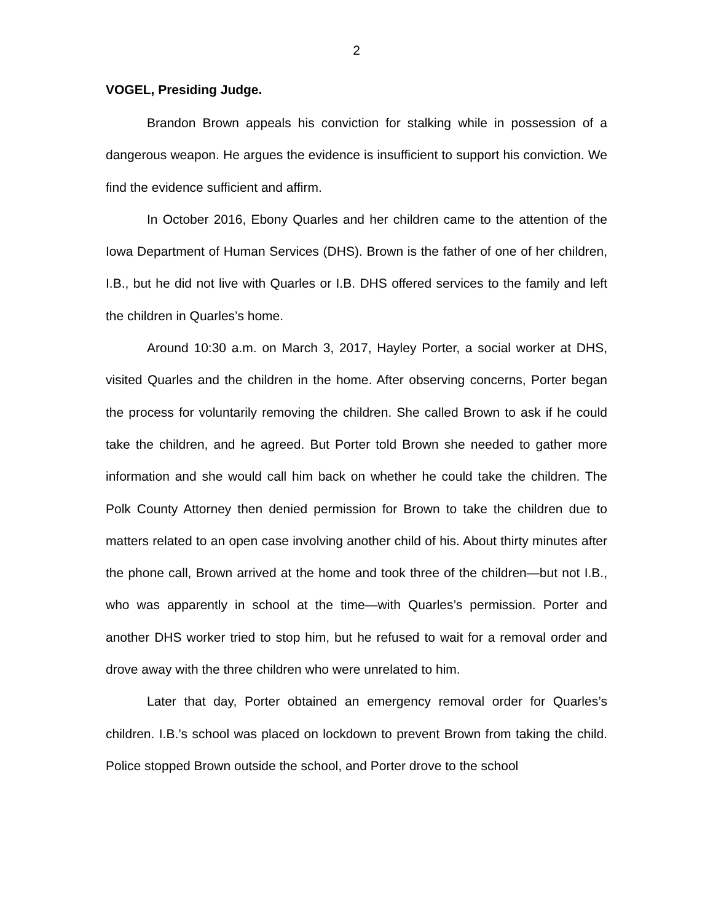2
VOGEL, Presiding Judge.
Brandon Brown appeals his conviction for stalking while in possession of a dangerous weapon. He argues the evidence is insufficient to support his conviction. We find the evidence sufficient and affirm.
In October 2016, Ebony Quarles and her children came to the attention of the Iowa Department of Human Services (DHS). Brown is the father of one of her children, I.B., but he did not live with Quarles or I.B. DHS offered services to the family and left the children in Quarles’s home.
Around 10:30 a.m. on March 3, 2017, Hayley Porter, a social worker at DHS, visited Quarles and the children in the home. After observing concerns, Porter began the process for voluntarily removing the children. She called Brown to ask if he could take the children, and he agreed. But Porter told Brown she needed to gather more information and she would call him back on whether he could take the children. The Polk County Attorney then denied permission for Brown to take the children due to matters related to an open case involving another child of his. About thirty minutes after the phone call, Brown arrived at the home and took three of the children—but not I.B., who was apparently in school at the time—with Quarles’s permission. Porter and another DHS worker tried to stop him, but he refused to wait for a removal order and drove away with the three children who were unrelated to him.
Later that day, Porter obtained an emergency removal order for Quarles’s children. I.B.’s school was placed on lockdown to prevent Brown from taking the child. Police stopped Brown outside the school, and Porter drove to the school